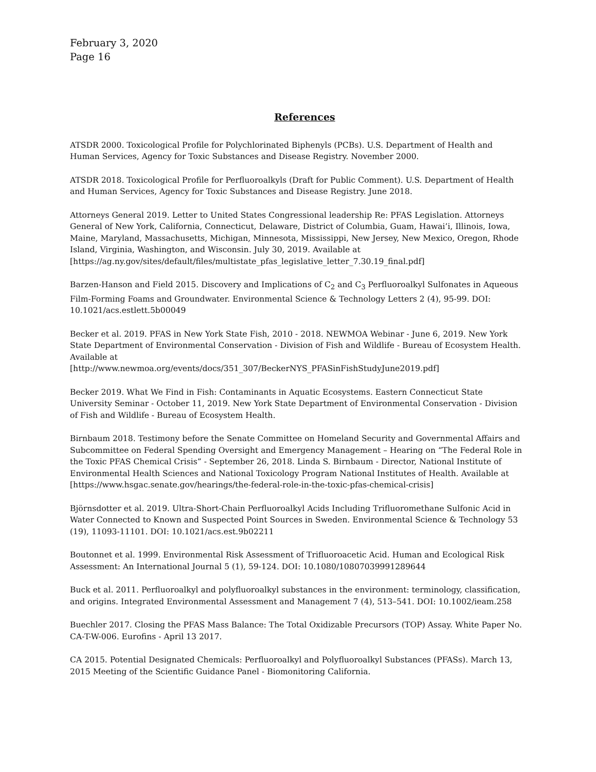February 3, 2020
Page 16
References
ATSDR 2000. Toxicological Profile for Polychlorinated Biphenyls (PCBs). U.S. Department of Health and Human Services, Agency for Toxic Substances and Disease Registry. November 2000.
ATSDR 2018. Toxicological Profile for Perfluoroalkyls (Draft for Public Comment). U.S. Department of Health and Human Services, Agency for Toxic Substances and Disease Registry. June 2018.
Attorneys General 2019. Letter to United States Congressional leadership Re: PFAS Legislation. Attorneys General of New York, California, Connecticut, Delaware, District of Columbia, Guam, Hawai’i, Illinois, Iowa, Maine, Maryland, Massachusetts, Michigan, Minnesota, Mississippi, New Jersey, New Mexico, Oregon, Rhode Island, Virginia, Washington, and Wisconsin. July 30, 2019. Available at [https://ag.ny.gov/sites/default/files/multistate_pfas_legislative_letter_7.30.19_final.pdf]
Barzen-Hanson and Field 2015. Discovery and Implications of C<sub>2</sub> and C<sub>3</sub> Perfluoroalkyl Sulfonates in Aqueous Film-Forming Foams and Groundwater. Environmental Science & Technology Letters 2 (4), 95-99. DOI: 10.1021/acs.estlett.5b00049
Becker et al. 2019. PFAS in New York State Fish, 2010 - 2018. NEWMOA Webinar - June 6, 2019. New York State Department of Environmental Conservation - Division of Fish and Wildlife - Bureau of Ecosystem Health. Available at
[http://www.newmoa.org/events/docs/351_307/BeckerNYS_PFASinFishStudyJune2019.pdf]
Becker 2019. What We Find in Fish: Contaminants in Aquatic Ecosystems. Eastern Connecticut State University Seminar - October 11, 2019. New York State Department of Environmental Conservation - Division of Fish and Wildlife - Bureau of Ecosystem Health.
Birnbaum 2018. Testimony before the Senate Committee on Homeland Security and Governmental Affairs and Subcommittee on Federal Spending Oversight and Emergency Management – Hearing on “The Federal Role in the Toxic PFAS Chemical Crisis” - September 26, 2018. Linda S. Birnbaum - Director, National Institute of Environmental Health Sciences and National Toxicology Program National Institutes of Health. Available at [https://www.hsgac.senate.gov/hearings/the-federal-role-in-the-toxic-pfas-chemical-crisis]
Björnsdotter et al. 2019. Ultra-Short-Chain Perfluoroalkyl Acids Including Trifluoromethane Sulfonic Acid in Water Connected to Known and Suspected Point Sources in Sweden. Environmental Science & Technology 53 (19), 11093-11101. DOI: 10.1021/acs.est.9b02211
Boutonnet et al. 1999. Environmental Risk Assessment of Trifluoroacetic Acid. Human and Ecological Risk Assessment: An International Journal 5 (1), 59-124. DOI: 10.1080/10807039991289644
Buck et al. 2011. Perfluoroalkyl and polyfluoroalkyl substances in the environment: terminology, classification, and origins. Integrated Environmental Assessment and Management 7 (4), 513–541. DOI: 10.1002/ieam.258
Buechler 2017. Closing the PFAS Mass Balance: The Total Oxidizable Precursors (TOP) Assay. White Paper No. CA-T-W-006. Eurofins - April 13 2017.
CA 2015. Potential Designated Chemicals: Perfluoroalkyl and Polyfluoroalkyl Substances (PFASs). March 13, 2015 Meeting of the Scientific Guidance Panel - Biomonitoring California.